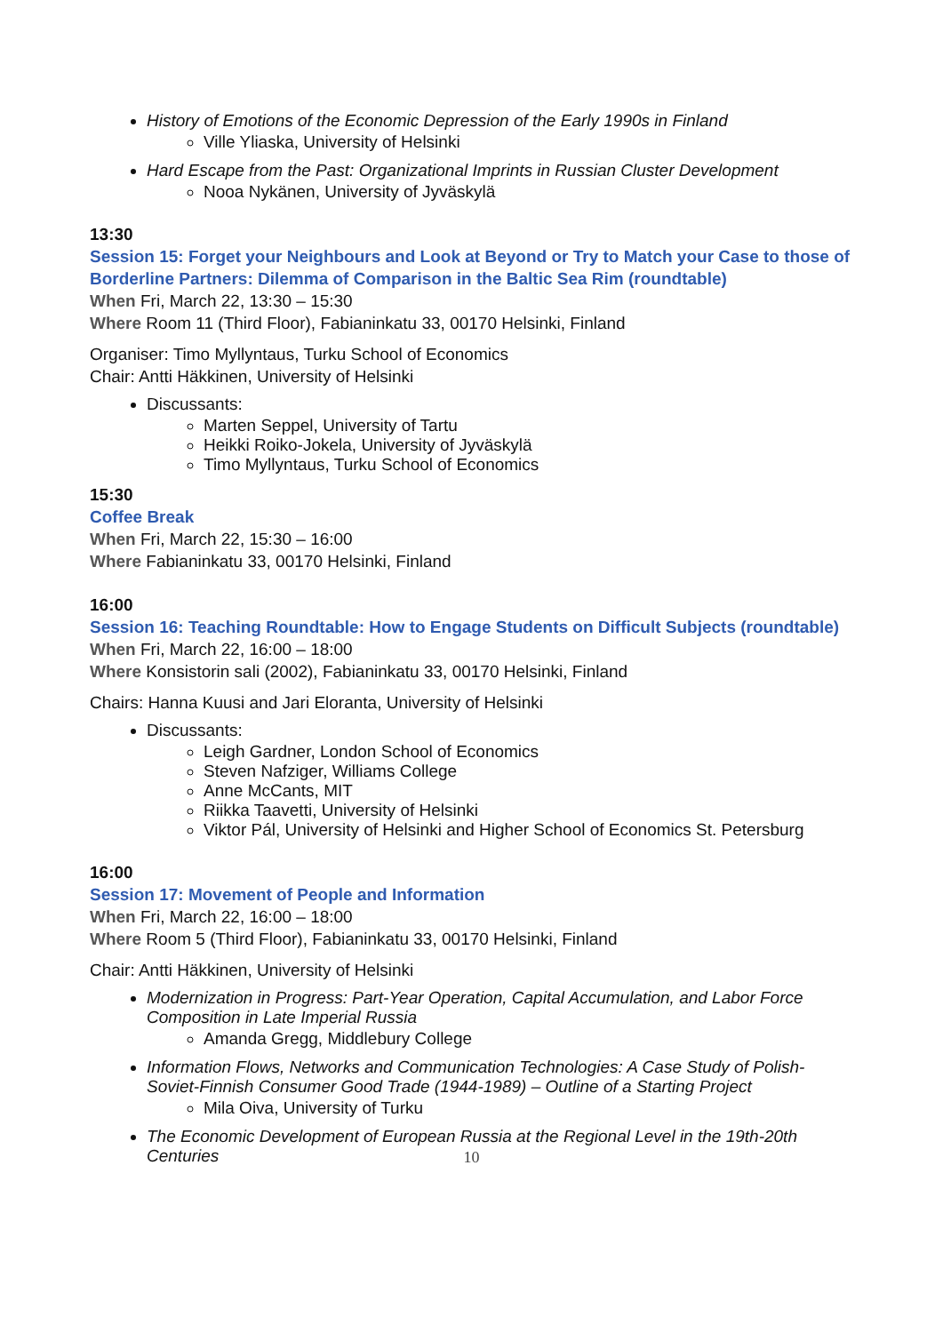History of Emotions of the Economic Depression of the Early 1990s in Finland
Ville Yliaska, University of Helsinki
Hard Escape from the Past: Organizational Imprints in Russian Cluster Development
Nooa Nykänen, University of Jyväskylä
13:30
Session 15: Forget your Neighbours and Look at Beyond or Try to Match your Case to those of Borderline Partners: Dilemma of Comparison in the Baltic Sea Rim (roundtable)
When Fri, March 22, 13:30 – 15:30
Where Room 11 (Third Floor), Fabianinkatu 33, 00170 Helsinki, Finland
Organiser: Timo Myllyntaus, Turku School of Economics
Chair: Antti Häkkinen, University of Helsinki
Discussants:
Marten Seppel, University of Tartu
Heikki Roiko-Jokela, University of Jyväskylä
Timo Myllyntaus, Turku School of Economics
15:30
Coffee Break
When Fri, March 22, 15:30 – 16:00
Where Fabianinkatu 33, 00170 Helsinki, Finland
16:00
Session 16: Teaching Roundtable: How to Engage Students on Difficult Subjects (roundtable)
When Fri, March 22, 16:00 – 18:00
Where Konsistorin sali (2002), Fabianinkatu 33, 00170 Helsinki, Finland
Chairs: Hanna Kuusi and Jari Eloranta, University of Helsinki
Discussants:
Leigh Gardner, London School of Economics
Steven Nafziger, Williams College
Anne McCants, MIT
Riikka Taavetti, University of Helsinki
Viktor Pál, University of Helsinki and Higher School of Economics St. Petersburg
16:00
Session 17: Movement of People and Information
When Fri, March 22, 16:00 – 18:00
Where Room 5 (Third Floor), Fabianinkatu 33, 00170 Helsinki, Finland
Chair: Antti Häkkinen, University of Helsinki
Modernization in Progress: Part-Year Operation, Capital Accumulation, and Labor Force Composition in Late Imperial Russia
Amanda Gregg, Middlebury College
Information Flows, Networks and Communication Technologies: A Case Study of Polish-Soviet-Finnish Consumer Good Trade (1944-1989) – Outline of a Starting Project
Mila Oiva, University of Turku
The Economic Development of European Russia at the Regional Level in the 19th-20th Centuries
10